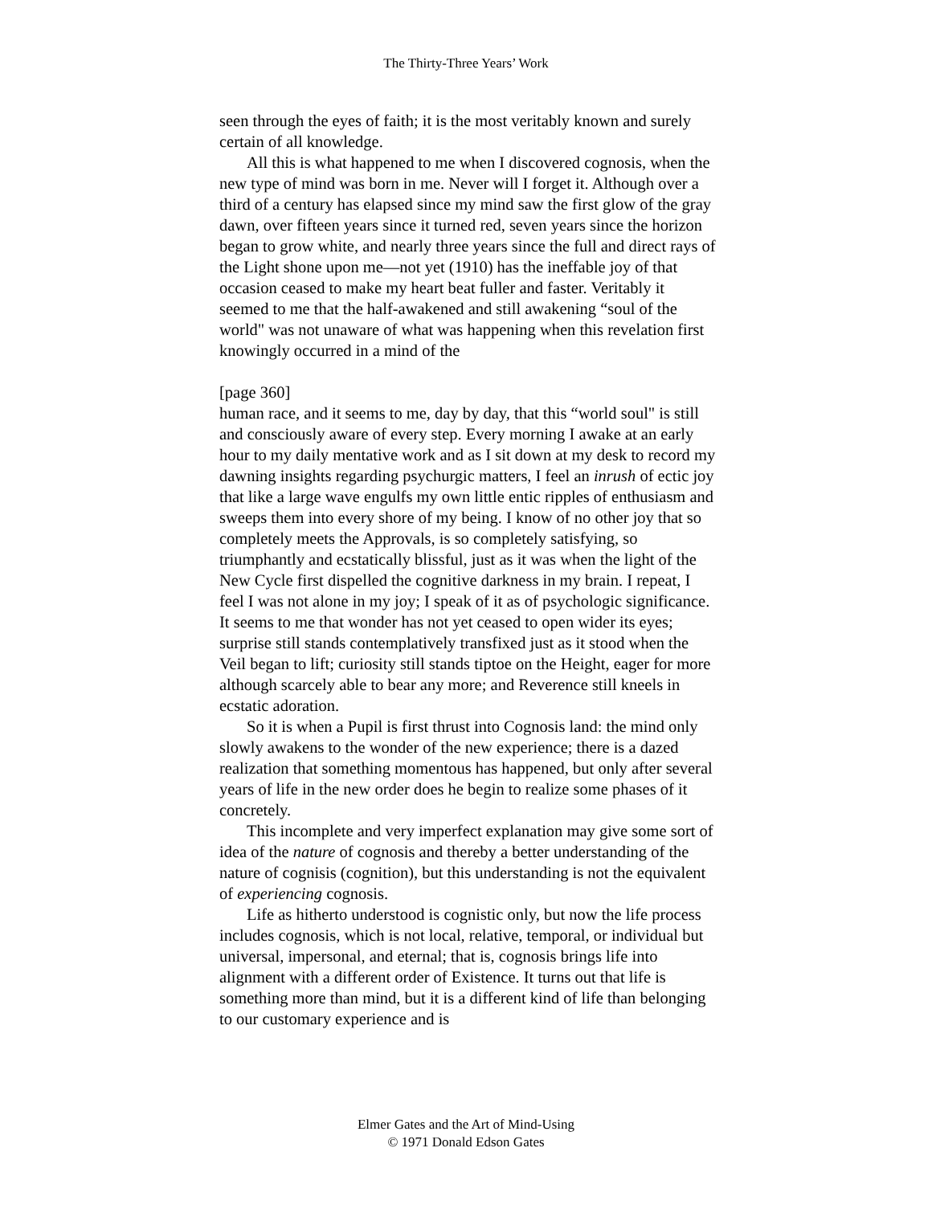The Thirty-Three Years’ Work
seen through the eyes of faith; it is the most veritably known and surely certain of all knowledge.
All this is what happened to me when I discovered cognosis, when the new type of mind was born in me. Never will I forget it. Although over a third of a century has elapsed since my mind saw the first glow of the gray dawn, over fifteen years since it turned red, seven years since the horizon began to grow white, and nearly three years since the full and direct rays of the Light shone upon me—not yet (1910) has the ineffable joy of that occasion ceased to make my heart beat fuller and faster. Veritably it seemed to me that the half-awakened and still awakening “soul of the world" was not unaware of what was happening when this revelation first knowingly occurred in a mind of the
[page 360]
human race, and it seems to me, day by day, that this “world soul" is still and consciously aware of every step. Every morning I awake at an early hour to my daily mentative work and as I sit down at my desk to record my dawning insights regarding psychurgic matters, I feel an inrush of ectic joy that like a large wave engulfs my own little entic ripples of enthusiasm and sweeps them into every shore of my being. I know of no other joy that so completely meets the Approvals, is so completely satisfying, so triumphantly and ecstatically blissful, just as it was when the light of the New Cycle first dispelled the cognitive darkness in my brain. I repeat, I feel I was not alone in my joy; I speak of it as of psychologic significance. It seems to me that wonder has not yet ceased to open wider its eyes; surprise still stands contemplatively transfixed just as it stood when the Veil began to lift; curiosity still stands tiptoe on the Height, eager for more although scarcely able to bear any more; and Reverence still kneels in ecstatic adoration.
So it is when a Pupil is first thrust into Cognosis land: the mind only slowly awakens to the wonder of the new experience; there is a dazed realization that something momentous has happened, but only after several years of life in the new order does he begin to realize some phases of it concretely.
This incomplete and very imperfect explanation may give some sort of idea of the nature of cognosis and thereby a better understanding of the nature of cognisis (cognition), but this understanding is not the equivalent of experiencing cognosis.
Life as hitherto understood is cognistic only, but now the life process includes cognosis, which is not local, relative, temporal, or individual but universal, impersonal, and eternal; that is, cognosis brings life into alignment with a different order of Existence. It turns out that life is something more than mind, but it is a different kind of life than belonging to our customary experience and is
Elmer Gates and the Art of Mind-Using
© 1971 Donald Edson Gates